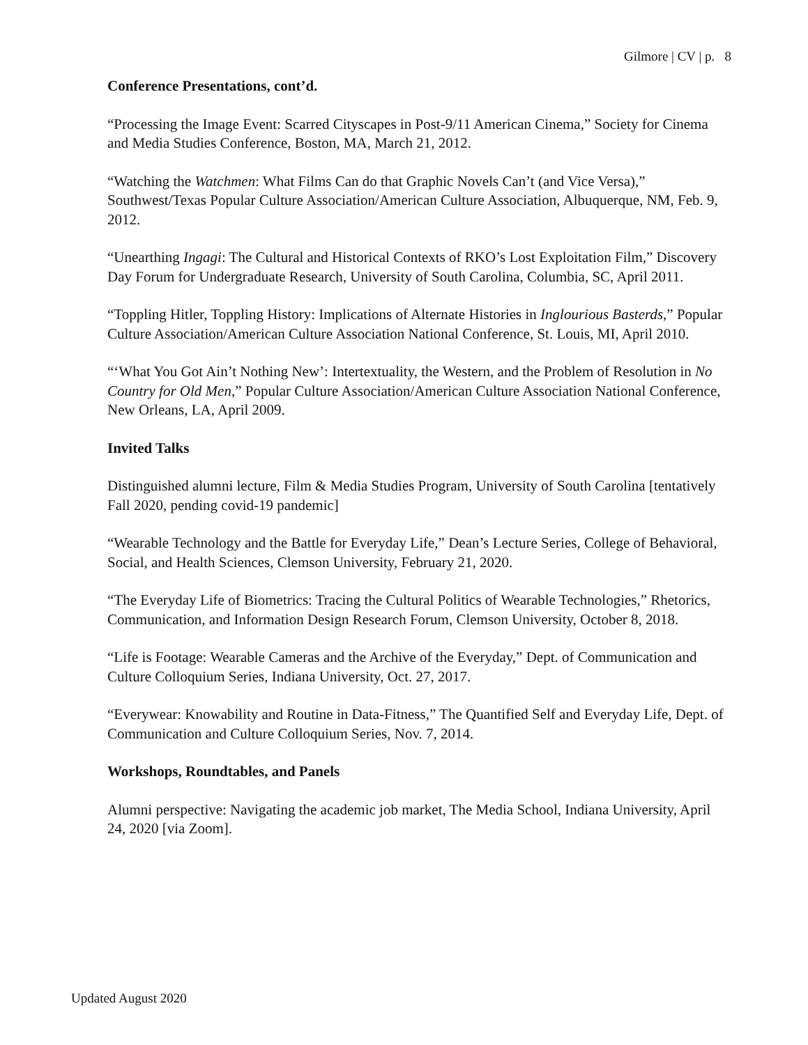Gilmore | CV | p. 8
Conference Presentations, cont’d.
“Processing the Image Event: Scarred Cityscapes in Post-9/11 American Cinema,” Society for Cinema and Media Studies Conference, Boston, MA, March 21, 2012.
“Watching the Watchmen: What Films Can do that Graphic Novels Can’t (and Vice Versa),” Southwest/Texas Popular Culture Association/American Culture Association, Albuquerque, NM, Feb. 9, 2012.
“Unearthing Ingagi: The Cultural and Historical Contexts of RKO’s Lost Exploitation Film,” Discovery Day Forum for Undergraduate Research, University of South Carolina, Columbia, SC, April 2011.
“Toppling Hitler, Toppling History: Implications of Alternate Histories in Inglourious Basterds,” Popular Culture Association/American Culture Association National Conference, St. Louis, MI, April 2010.
“‘What You Got Ain’t Nothing New’: Intertextuality, the Western, and the Problem of Resolution in No Country for Old Men,” Popular Culture Association/American Culture Association National Conference, New Orleans, LA, April 2009.
Invited Talks
Distinguished alumni lecture, Film & Media Studies Program, University of South Carolina [tentatively Fall 2020, pending covid-19 pandemic]
“Wearable Technology and the Battle for Everyday Life,” Dean’s Lecture Series, College of Behavioral, Social, and Health Sciences, Clemson University, February 21, 2020.
“The Everyday Life of Biometrics: Tracing the Cultural Politics of Wearable Technologies,” Rhetorics, Communication, and Information Design Research Forum, Clemson University, October 8, 2018.
“Life is Footage: Wearable Cameras and the Archive of the Everyday,” Dept. of Communication and Culture Colloquium Series, Indiana University, Oct. 27, 2017.
“Everywear: Knowability and Routine in Data-Fitness,” The Quantified Self and Everyday Life, Dept. of Communication and Culture Colloquium Series, Nov. 7, 2014.
Workshops, Roundtables, and Panels
Alumni perspective: Navigating the academic job market, The Media School, Indiana University, April 24, 2020 [via Zoom].
Updated August 2020